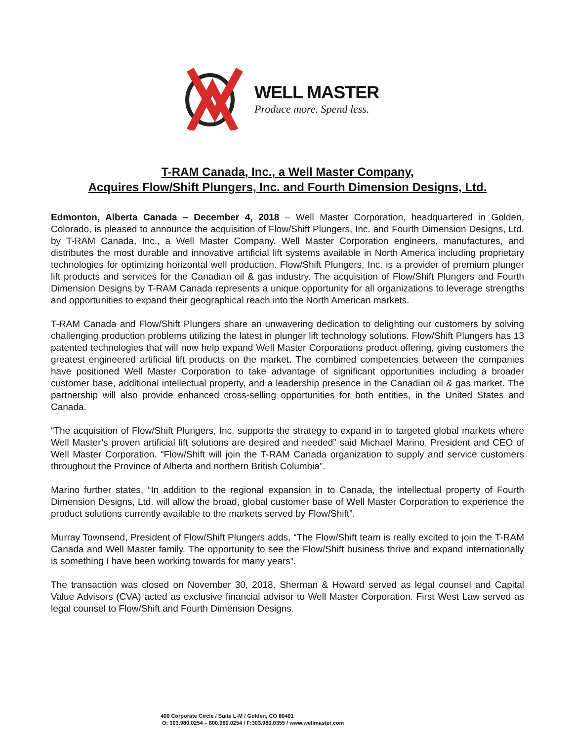WELL MASTER
Produce more. Spend less.
T-RAM Canada, Inc., a Well Master Company,
Acquires Flow/Shift Plungers, Inc. and Fourth Dimension Designs, Ltd.
Edmonton, Alberta Canada – December 4, 2018 – Well Master Corporation, headquartered in Golden, Colorado, is pleased to announce the acquisition of Flow/Shift Plungers, Inc. and Fourth Dimension Designs, Ltd. by T-RAM Canada, Inc., a Well Master Company. Well Master Corporation engineers, manufactures, and distributes the most durable and innovative artificial lift systems available in North America including proprietary technologies for optimizing horizontal well production. Flow/Shift Plungers, Inc. is a provider of premium plunger lift products and services for the Canadian oil & gas industry. The acquisition of Flow/Shift Plungers and Fourth Dimension Designs by T-RAM Canada represents a unique opportunity for all organizations to leverage strengths and opportunities to expand their geographical reach into the North American markets.
T-RAM Canada and Flow/Shift Plungers share an unwavering dedication to delighting our customers by solving challenging production problems utilizing the latest in plunger lift technology solutions. Flow/Shift Plungers has 13 patented technologies that will now help expand Well Master Corporations product offering, giving customers the greatest engineered artificial lift products on the market. The combined competencies between the companies have positioned Well Master Corporation to take advantage of significant opportunities including a broader customer base, additional intellectual property, and a leadership presence in the Canadian oil & gas market. The partnership will also provide enhanced cross-selling opportunities for both entities, in the United States and Canada.
“The acquisition of Flow/Shift Plungers, Inc. supports the strategy to expand in to targeted global markets where Well Master’s proven artificial lift solutions are desired and needed” said Michael Marino, President and CEO of Well Master Corporation. “Flow/Shift will join the T-RAM Canada organization to supply and service customers throughout the Province of Alberta and northern British Columbia”.
Marino further states, “In addition to the regional expansion in to Canada, the intellectual property of Fourth Dimension Designs, Ltd. will allow the broad, global customer base of Well Master Corporation to experience the product solutions currently available to the markets served by Flow/Shift”.
Murray Townsend, President of Flow/Shift Plungers adds, “The Flow/Shift team is really excited to join the T-RAM Canada and Well Master family. The opportunity to see the Flow/Shift business thrive and expand internationally is something I have been working towards for many years”.
The transaction was closed on November 30, 2018. Sherman & Howard served as legal counsel and Capital Value Advisors (CVA) acted as exclusive financial advisor to Well Master Corporation. First West Law served as legal counsel to Flow/Shift and Fourth Dimension Designs.
400 Corporate Circle / Suite L-M / Golden, CO 80401
O: 303.980.0254 – 800.980.0254 / F:303.980.0355 / www.wellmaster.com